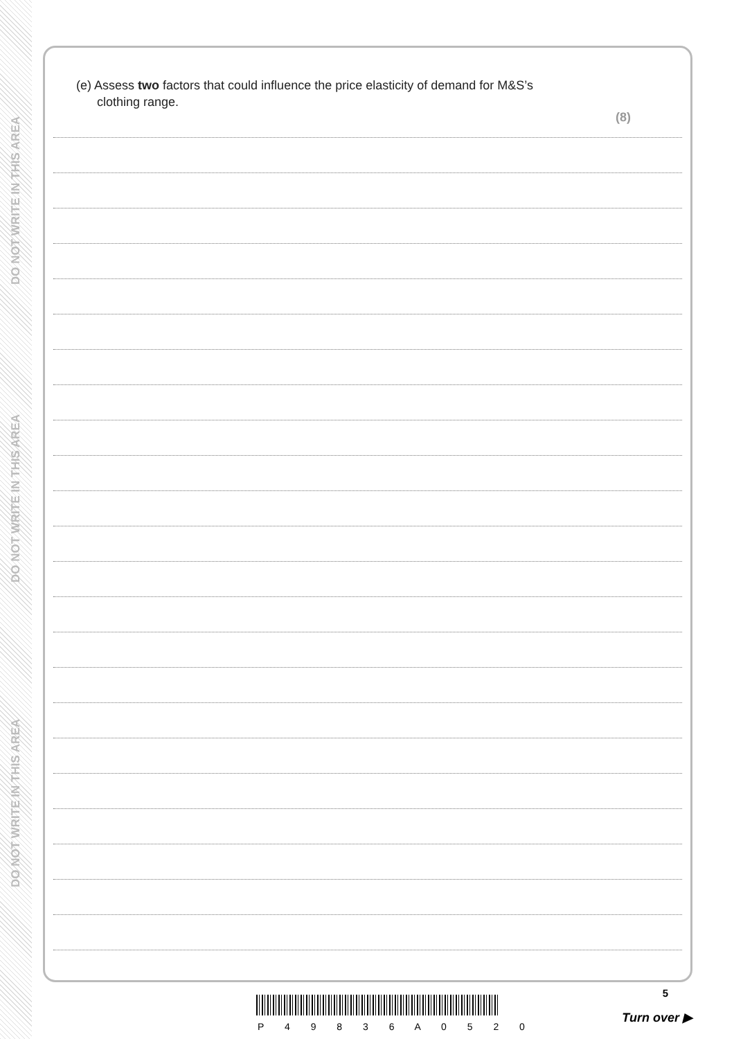DO NOT WRITE IN THIS AREA
DO NOT WRITE IN THIS AREA
DO NOT WRITE IN THIS AREA
(e) Assess two factors that could influence the price elasticity of demand for M&S’s
clothing range.
(8)
5
P 4 9 8 3 6 A 0 5 2 0
Turn over ▶